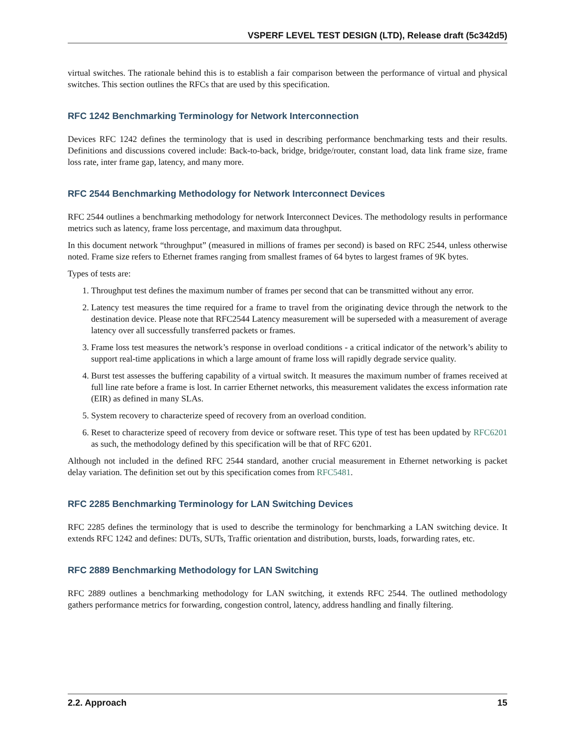VSPERF LEVEL TEST DESIGN (LTD), Release draft (5c342d5)
virtual switches. The rationale behind this is to establish a fair comparison between the performance of virtual and physical switches. This section outlines the RFCs that are used by this specification.
RFC 1242 Benchmarking Terminology for Network Interconnection
Devices RFC 1242 defines the terminology that is used in describing performance benchmarking tests and their results. Definitions and discussions covered include: Back-to-back, bridge, bridge/router, constant load, data link frame size, frame loss rate, inter frame gap, latency, and many more.
RFC 2544 Benchmarking Methodology for Network Interconnect Devices
RFC 2544 outlines a benchmarking methodology for network Interconnect Devices. The methodology results in performance metrics such as latency, frame loss percentage, and maximum data throughput.
In this document network “throughput” (measured in millions of frames per second) is based on RFC 2544, unless otherwise noted. Frame size refers to Ethernet frames ranging from smallest frames of 64 bytes to largest frames of 9K bytes.
Types of tests are:
1. Throughput test defines the maximum number of frames per second that can be transmitted without any error.
2. Latency test measures the time required for a frame to travel from the originating device through the network to the destination device. Please note that RFC2544 Latency measurement will be superseded with a measurement of average latency over all successfully transferred packets or frames.
3. Frame loss test measures the network’s response in overload conditions - a critical indicator of the network’s ability to support real-time applications in which a large amount of frame loss will rapidly degrade service quality.
4. Burst test assesses the buffering capability of a virtual switch. It measures the maximum number of frames received at full line rate before a frame is lost. In carrier Ethernet networks, this measurement validates the excess information rate (EIR) as defined in many SLAs.
5. System recovery to characterize speed of recovery from an overload condition.
6. Reset to characterize speed of recovery from device or software reset. This type of test has been updated by RFC6201 as such, the methodology defined by this specification will be that of RFC 6201.
Although not included in the defined RFC 2544 standard, another crucial measurement in Ethernet networking is packet delay variation. The definition set out by this specification comes from RFC5481.
RFC 2285 Benchmarking Terminology for LAN Switching Devices
RFC 2285 defines the terminology that is used to describe the terminology for benchmarking a LAN switching device. It extends RFC 1242 and defines: DUTs, SUTs, Traffic orientation and distribution, bursts, loads, forwarding rates, etc.
RFC 2889 Benchmarking Methodology for LAN Switching
RFC 2889 outlines a benchmarking methodology for LAN switching, it extends RFC 2544. The outlined methodology gathers performance metrics for forwarding, congestion control, latency, address handling and finally filtering.
2.2. Approach 15